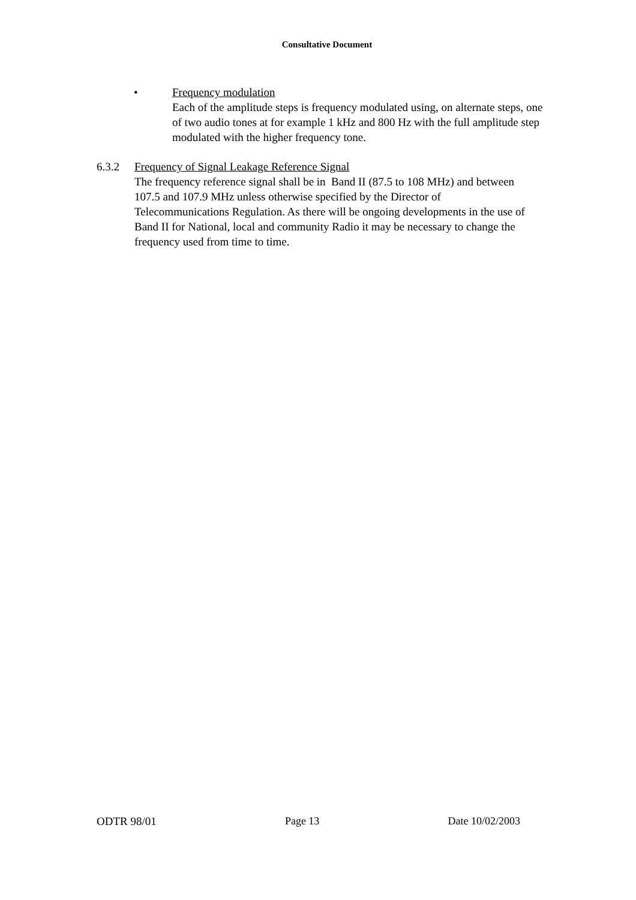Consultative Document
• Frequency modulation
Each of the amplitude steps is frequency modulated using, on alternate steps, one of two audio tones at for example 1 kHz and 800 Hz with the full amplitude step modulated with the higher frequency tone.
6.3.2 Frequency of Signal Leakage Reference Signal
The frequency reference signal shall be in Band II (87.5 to 108 MHz) and between 107.5 and 107.9 MHz unless otherwise specified by the Director of Telecommunications Regulation. As there will be ongoing developments in the use of Band II for National, local and community Radio it may be necessary to change the frequency used from time to time.
ODTR 98/01 Page 13 Date 10/02/2003